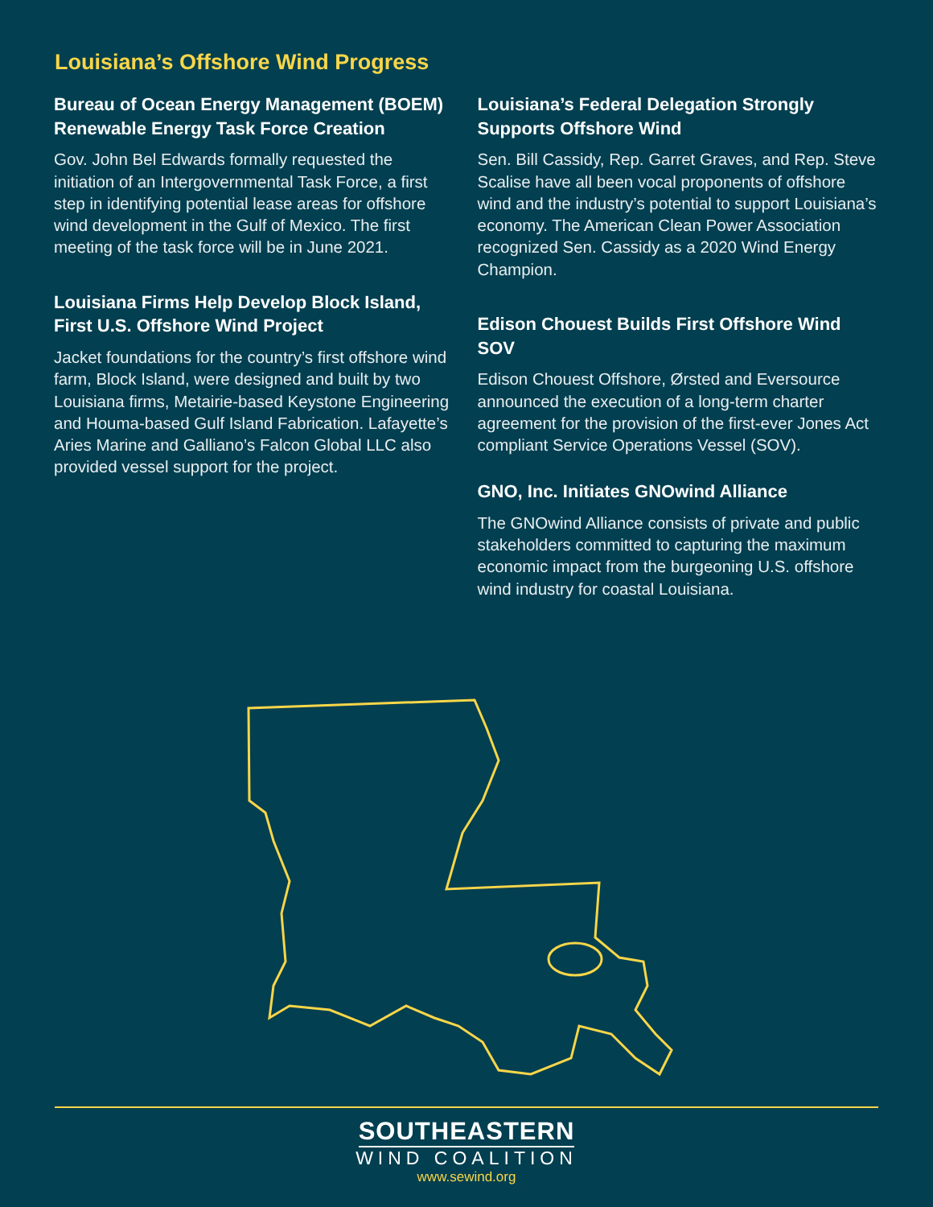Louisiana’s Offshore Wind Progress
Bureau of Ocean Energy Management (BOEM) Renewable Energy Task Force Creation
Gov. John Bel Edwards formally requested the initiation of an Intergovernmental Task Force, a first step in identifying potential lease areas for offshore wind development in the Gulf of Mexico. The first meeting of the task force will be in June 2021.
Louisiana Firms Help Develop Block Island, First U.S. Offshore Wind Project
Jacket foundations for the country’s first offshore wind farm, Block Island, were designed and built by two Louisiana firms, Metairie-based Keystone Engineering and Houma-based Gulf Island Fabrication. Lafayette’s Aries Marine and Galliano’s Falcon Global LLC also provided vessel support for the project.
Louisiana’s Federal Delegation Strongly Supports Offshore Wind
Sen. Bill Cassidy, Rep. Garret Graves, and Rep. Steve Scalise have all been vocal proponents of offshore wind and the industry’s potential to support Louisiana’s economy. The American Clean Power Association recognized Sen. Cassidy as a 2020 Wind Energy Champion.
Edison Chouest Builds First Offshore Wind SOV
Edison Chouest Offshore, Ørsted and Eversource announced the execution of a long-term charter agreement for the provision of the first-ever Jones Act compliant Service Operations Vessel (SOV).
GNO, Inc. Initiates GNOwind Alliance
The GNOwind Alliance consists of private and public stakeholders committed to capturing the maximum economic impact from the burgeoning U.S. offshore wind industry for coastal Louisiana.
SOUTHEASTERN
WIND COALITION
www.sewind.org